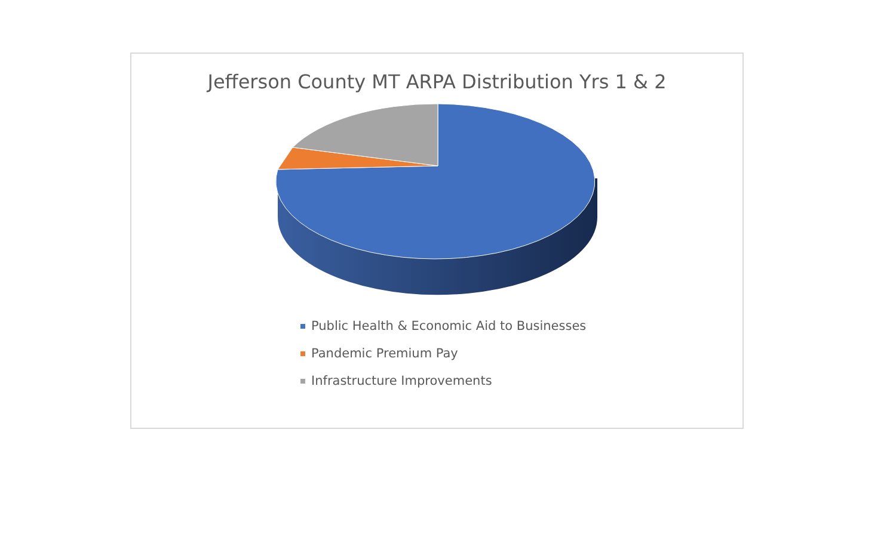Jefferson County MT ARPA Distribution Yrs 1 & 2
Public Health & Economic Aid to Businesses
Pandemic Premium Pay
Infrastructure Improvements